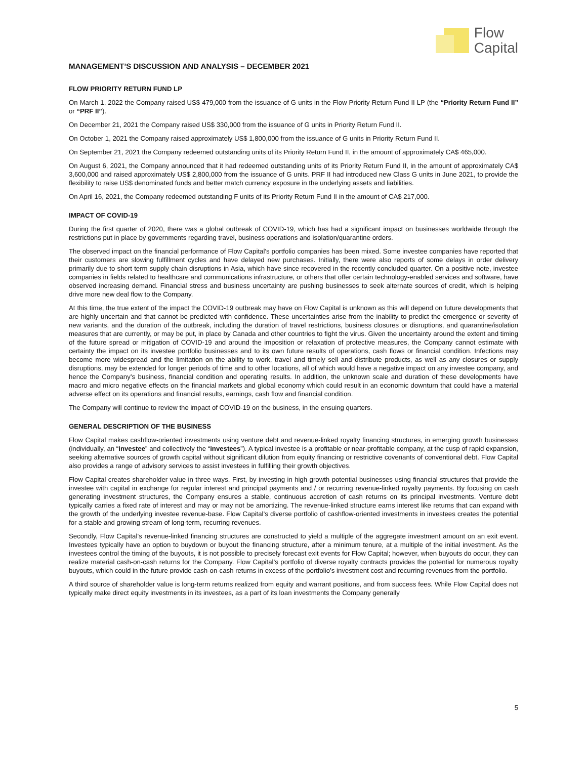Flow
Capital
MANAGEMENT’S DISCUSSION AND ANALYSIS – DECEMBER 2021
FLOW PRIORITY RETURN FUND LP
On March 1, 2022 the Company raised US$ 479,000 from the issuance of G units in the Flow Priority Return Fund II LP (the “Priority Return Fund II” or “PRF II”).
On December 21, 2021 the Company raised US$ 330,000 from the issuance of G units in Priority Return Fund II.
On October 1, 2021 the Company raised approximately US$ 1,800,000 from the issuance of G units in Priority Return Fund II.
On September 21, 2021 the Company redeemed outstanding units of its Priority Return Fund II, in the amount of approximately CA$ 465,000.
On August 6, 2021, the Company announced that it had redeemed outstanding units of its Priority Return Fund II, in the amount of approximately CA$ 3,600,000 and raised approximately US$ 2,800,000 from the issuance of G units. PRF II had introduced new Class G units in June 2021, to provide the flexibility to raise US$ denominated funds and better match currency exposure in the underlying assets and liabilities.
On April 16, 2021, the Company redeemed outstanding F units of its Priority Return Fund II in the amount of CA$ 217,000.
IMPACT OF COVID-19
During the first quarter of 2020, there was a global outbreak of COVID-19, which has had a significant impact on businesses worldwide through the restrictions put in place by governments regarding travel, business operations and isolation/quarantine orders.
The observed impact on the financial performance of Flow Capital’s portfolio companies has been mixed. Some investee companies have reported that their customers are slowing fulfillment cycles and have delayed new purchases. Initially, there were also reports of some delays in order delivery primarily due to short term supply chain disruptions in Asia, which have since recovered in the recently concluded quarter. On a positive note, investee companies in fields related to healthcare and communications infrastructure, or others that offer certain technology-enabled services and software, have observed increasing demand. Financial stress and business uncertainty are pushing businesses to seek alternate sources of credit, which is helping drive more new deal flow to the Company.
At this time, the true extent of the impact the COVID-19 outbreak may have on Flow Capital is unknown as this will depend on future developments that are highly uncertain and that cannot be predicted with confidence. These uncertainties arise from the inability to predict the emergence or severity of new variants, and the duration of the outbreak, including the duration of travel restrictions, business closures or disruptions, and quarantine/isolation measures that are currently, or may be put, in place by Canada and other countries to fight the virus. Given the uncertainty around the extent and timing of the future spread or mitigation of COVID-19 and around the imposition or relaxation of protective measures, the Company cannot estimate with certainty the impact on its investee portfolio businesses and to its own future results of operations, cash flows or financial condition. Infections may become more widespread and the limitation on the ability to work, travel and timely sell and distribute products, as well as any closures or supply disruptions, may be extended for longer periods of time and to other locations, all of which would have a negative impact on any investee company, and hence the Company’s business, financial condition and operating results. In addition, the unknown scale and duration of these developments have macro and micro negative effects on the financial markets and global economy which could result in an economic downturn that could have a material adverse effect on its operations and financial results, earnings, cash flow and financial condition.
The Company will continue to review the impact of COVID-19 on the business, in the ensuing quarters.
GENERAL DESCRIPTION OF THE BUSINESS
Flow Capital makes cashflow-oriented investments using venture debt and revenue-linked royalty financing structures, in emerging growth businesses (individually, an “investee” and collectively the “investees”). A typical investee is a profitable or near-profitable company, at the cusp of rapid expansion, seeking alternative sources of growth capital without significant dilution from equity financing or restrictive covenants of conventional debt. Flow Capital also provides a range of advisory services to assist investees in fulfilling their growth objectives.
Flow Capital creates shareholder value in three ways. First, by investing in high growth potential businesses using financial structures that provide the investee with capital in exchange for regular interest and principal payments and / or recurring revenue-linked royalty payments. By focusing on cash generating investment structures, the Company ensures a stable, continuous accretion of cash returns on its principal investments. Venture debt typically carries a fixed rate of interest and may or may not be amortizing. The revenue-linked structure earns interest like returns that can expand with the growth of the underlying investee revenue-base. Flow Capital’s diverse portfolio of cashflow-oriented investments in investees creates the potential for a stable and growing stream of long-term, recurring revenues.
Secondly, Flow Capital’s revenue-linked financing structures are constructed to yield a multiple of the aggregate investment amount on an exit event. Investees typically have an option to buydown or buyout the financing structure, after a minimum tenure, at a multiple of the initial investment. As the investees control the timing of the buyouts, it is not possible to precisely forecast exit events for Flow Capital; however, when buyouts do occur, they can realize material cash-on-cash returns for the Company. Flow Capital’s portfolio of diverse royalty contracts provides the potential for numerous royalty buyouts, which could in the future provide cash-on-cash returns in excess of the portfolio’s investment cost and recurring revenues from the portfolio.
A third source of shareholder value is long-term returns realized from equity and warrant positions, and from success fees. While Flow Capital does not typically make direct equity investments in its investees, as a part of its loan investments the Company generally
5